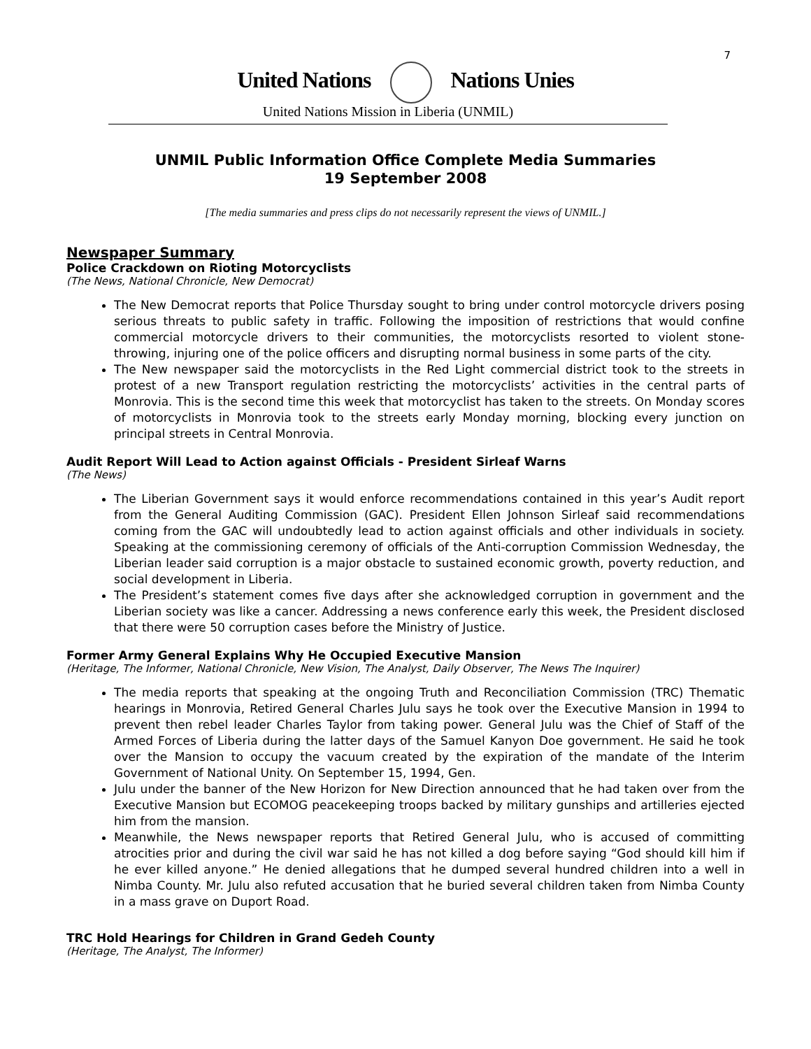7
United Nations Nations Unies
United Nations Mission in Liberia (UNMIL)
UNMIL Public Information Office Complete Media Summaries
19 September 2008
[The media summaries and press clips do not necessarily represent the views of UNMIL.]
Newspaper Summary
Police Crackdown on Rioting Motorcyclists
(The News, National Chronicle, New Democrat)
The New Democrat reports that Police Thursday sought to bring under control motorcycle drivers posing serious threats to public safety in traffic. Following the imposition of restrictions that would confine commercial motorcycle drivers to their communities, the motorcyclists resorted to violent stone-throwing, injuring one of the police officers and disrupting normal business in some parts of the city.
The New newspaper said the motorcyclists in the Red Light commercial district took to the streets in protest of a new Transport regulation restricting the motorcyclists’ activities in the central parts of Monrovia. This is the second time this week that motorcyclist has taken to the streets. On Monday scores of motorcyclists in Monrovia took to the streets early Monday morning, blocking every junction on principal streets in Central Monrovia.
Audit Report Will Lead to Action against Officials - President Sirleaf Warns
(The News)
The Liberian Government says it would enforce recommendations contained in this year’s Audit report from the General Auditing Commission (GAC). President Ellen Johnson Sirleaf said recommendations coming from the GAC will undoubtedly lead to action against officials and other individuals in society. Speaking at the commissioning ceremony of officials of the Anti-corruption Commission Wednesday, the Liberian leader said corruption is a major obstacle to sustained economic growth, poverty reduction, and social development in Liberia.
The President’s statement comes five days after she acknowledged corruption in government and the Liberian society was like a cancer. Addressing a news conference early this week, the President disclosed that there were 50 corruption cases before the Ministry of Justice.
Former Army General Explains Why He Occupied Executive Mansion
(Heritage, The Informer, National Chronicle, New Vision, The Analyst, Daily Observer, The News The Inquirer)
The media reports that speaking at the ongoing Truth and Reconciliation Commission (TRC) Thematic hearings in Monrovia, Retired General Charles Julu says he took over the Executive Mansion in 1994 to prevent then rebel leader Charles Taylor from taking power. General Julu was the Chief of Staff of the Armed Forces of Liberia during the latter days of the Samuel Kanyon Doe government. He said he took over the Mansion to occupy the vacuum created by the expiration of the mandate of the Interim Government of National Unity. On September 15, 1994, Gen.
Julu under the banner of the New Horizon for New Direction announced that he had taken over from the Executive Mansion but ECOMOG peacekeeping troops backed by military gunships and artilleries ejected him from the mansion.
Meanwhile, the News newspaper reports that Retired General Julu, who is accused of committing atrocities prior and during the civil war said he has not killed a dog before saying “God should kill him if he ever killed anyone.” He denied allegations that he dumped several hundred children into a well in Nimba County. Mr. Julu also refuted accusation that he buried several children taken from Nimba County in a mass grave on Duport Road.
TRC Hold Hearings for Children in Grand Gedeh County
(Heritage, The Analyst, The Informer)